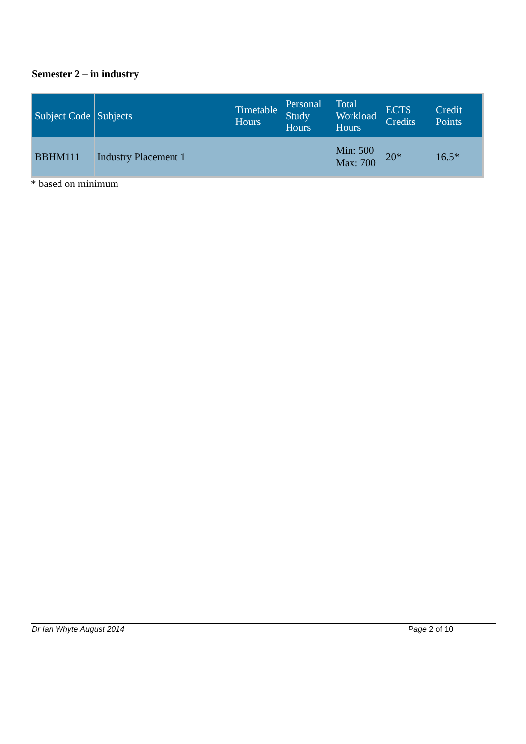Semester 2 – in industry
| Subject Code | Subjects | Timetable Hours | Personal Study Hours | Total Workload Hours | ECTS Credits | Credit Points |
| --- | --- | --- | --- | --- | --- | --- |
| BBHM111 | Industry Placement 1 | | | Min: 500 Max: 700 | 20* | 16.5* |
* based on minimum
Dr Ian Whyte August 2014 Page 2 of 10